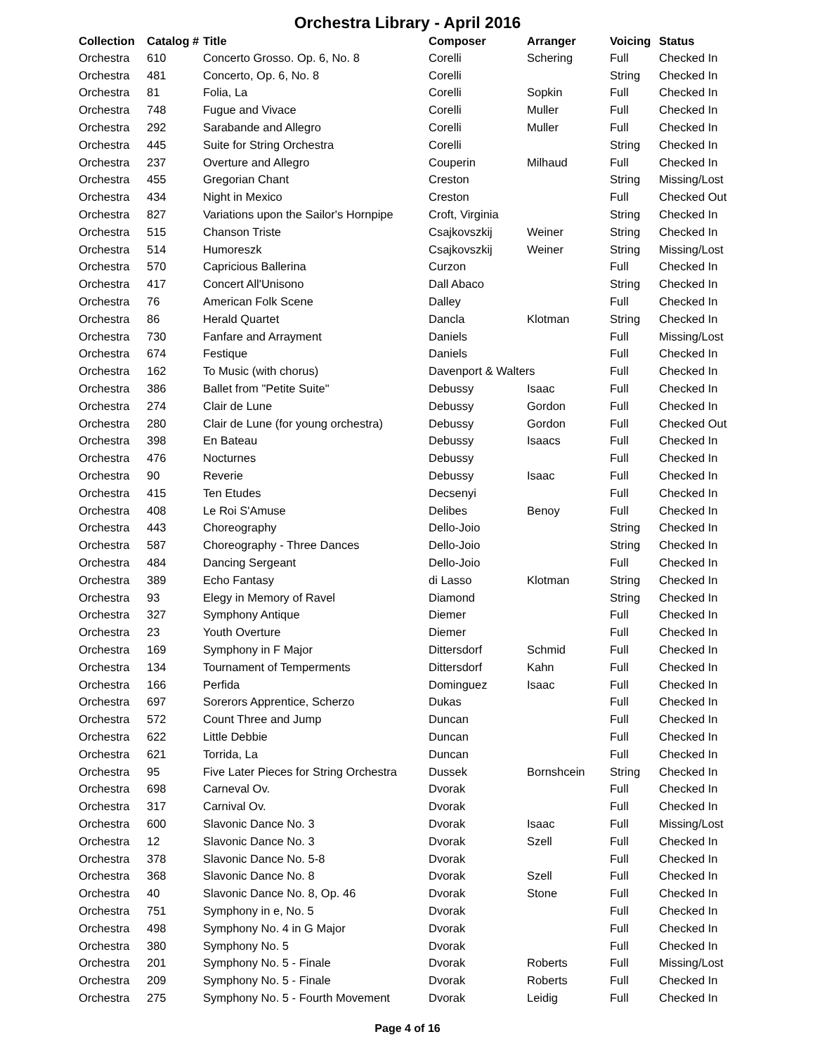Orchestra Library - April 2016
| Collection | Catalog # | Title | Composer | Arranger | Voicing | Status |
| --- | --- | --- | --- | --- | --- | --- |
| Orchestra | 610 | Concerto Grosso. Op. 6, No. 8 | Corelli | Schering | Full | Checked In |
| Orchestra | 481 | Concerto, Op. 6, No. 8 | Corelli | | String | Checked In |
| Orchestra | 81 | Folia, La | Corelli | Sopkin | Full | Checked In |
| Orchestra | 748 | Fugue and Vivace | Corelli | Muller | Full | Checked In |
| Orchestra | 292 | Sarabande and Allegro | Corelli | Muller | Full | Checked In |
| Orchestra | 445 | Suite for String Orchestra | Corelli | | String | Checked In |
| Orchestra | 237 | Overture and Allegro | Couperin | Milhaud | Full | Checked In |
| Orchestra | 455 | Gregorian Chant | Creston | | String | Missing/Lost |
| Orchestra | 434 | Night in Mexico | Creston | | Full | Checked Out |
| Orchestra | 827 | Variations upon the Sailor's Hornpipe | Croft, Virginia | | String | Checked In |
| Orchestra | 515 | Chanson Triste | Csajkovszkij | Weiner | String | Checked In |
| Orchestra | 514 | Humoreszk | Csajkovszkij | Weiner | String | Missing/Lost |
| Orchestra | 570 | Capricious Ballerina | Curzon | | Full | Checked In |
| Orchestra | 417 | Concert All'Unisono | Dall Abaco | | String | Checked In |
| Orchestra | 76 | American Folk Scene | Dalley | | Full | Checked In |
| Orchestra | 86 | Herald Quartet | Dancla | Klotman | String | Checked In |
| Orchestra | 730 | Fanfare and Arrayment | Daniels | | Full | Missing/Lost |
| Orchestra | 674 | Festique | Daniels | | Full | Checked In |
| Orchestra | 162 | To Music (with chorus) | Davenport & Walters | | Full | Checked In |
| Orchestra | 386 | Ballet from "Petite Suite" | Debussy | Isaac | Full | Checked In |
| Orchestra | 274 | Clair de Lune | Debussy | Gordon | Full | Checked In |
| Orchestra | 280 | Clair de Lune (for young orchestra) | Debussy | Gordon | Full | Checked Out |
| Orchestra | 398 | En Bateau | Debussy | Isaacs | Full | Checked In |
| Orchestra | 476 | Nocturnes | Debussy | | Full | Checked In |
| Orchestra | 90 | Reverie | Debussy | Isaac | Full | Checked In |
| Orchestra | 415 | Ten Etudes | Decsenyi | | Full | Checked In |
| Orchestra | 408 | Le Roi S'Amuse | Delibes | Benoy | Full | Checked In |
| Orchestra | 443 | Choreography | Dello-Joio | | String | Checked In |
| Orchestra | 587 | Choreography - Three Dances | Dello-Joio | | String | Checked In |
| Orchestra | 484 | Dancing Sergeant | Dello-Joio | | Full | Checked In |
| Orchestra | 389 | Echo Fantasy | di Lasso | Klotman | String | Checked In |
| Orchestra | 93 | Elegy in Memory of Ravel | Diamond | | String | Checked In |
| Orchestra | 327 | Symphony Antique | Diemer | | Full | Checked In |
| Orchestra | 23 | Youth Overture | Diemer | | Full | Checked In |
| Orchestra | 169 | Symphony in F Major | Dittersdorf | Schmid | Full | Checked In |
| Orchestra | 134 | Tournament of Temperments | Dittersdorf | Kahn | Full | Checked In |
| Orchestra | 166 | Perfida | Dominguez | Isaac | Full | Checked In |
| Orchestra | 697 | Sorerors Apprentice, Scherzo | Dukas | | Full | Checked In |
| Orchestra | 572 | Count Three and Jump | Duncan | | Full | Checked In |
| Orchestra | 622 | Little Debbie | Duncan | | Full | Checked In |
| Orchestra | 621 | Torrida, La | Duncan | | Full | Checked In |
| Orchestra | 95 | Five Later Pieces for String Orchestra | Dussek | Bornshcein | String | Checked In |
| Orchestra | 698 | Carneval Ov. | Dvorak | | Full | Checked In |
| Orchestra | 317 | Carnival Ov. | Dvorak | | Full | Checked In |
| Orchestra | 600 | Slavonic Dance No. 3 | Dvorak | Isaac | Full | Missing/Lost |
| Orchestra | 12 | Slavonic Dance No. 3 | Dvorak | Szell | Full | Checked In |
| Orchestra | 378 | Slavonic Dance No. 5-8 | Dvorak | | Full | Checked In |
| Orchestra | 368 | Slavonic Dance No. 8 | Dvorak | Szell | Full | Checked In |
| Orchestra | 40 | Slavonic Dance No. 8, Op. 46 | Dvorak | Stone | Full | Checked In |
| Orchestra | 751 | Symphony in e, No. 5 | Dvorak | | Full | Checked In |
| Orchestra | 498 | Symphony No. 4 in G Major | Dvorak | | Full | Checked In |
| Orchestra | 380 | Symphony No. 5 | Dvorak | | Full | Checked In |
| Orchestra | 201 | Symphony No. 5 - Finale | Dvorak | Roberts | Full | Missing/Lost |
| Orchestra | 209 | Symphony No. 5 - Finale | Dvorak | Roberts | Full | Checked In |
| Orchestra | 275 | Symphony No. 5 - Fourth Movement | Dvorak | Leidig | Full | Checked In |
Page 4 of 16